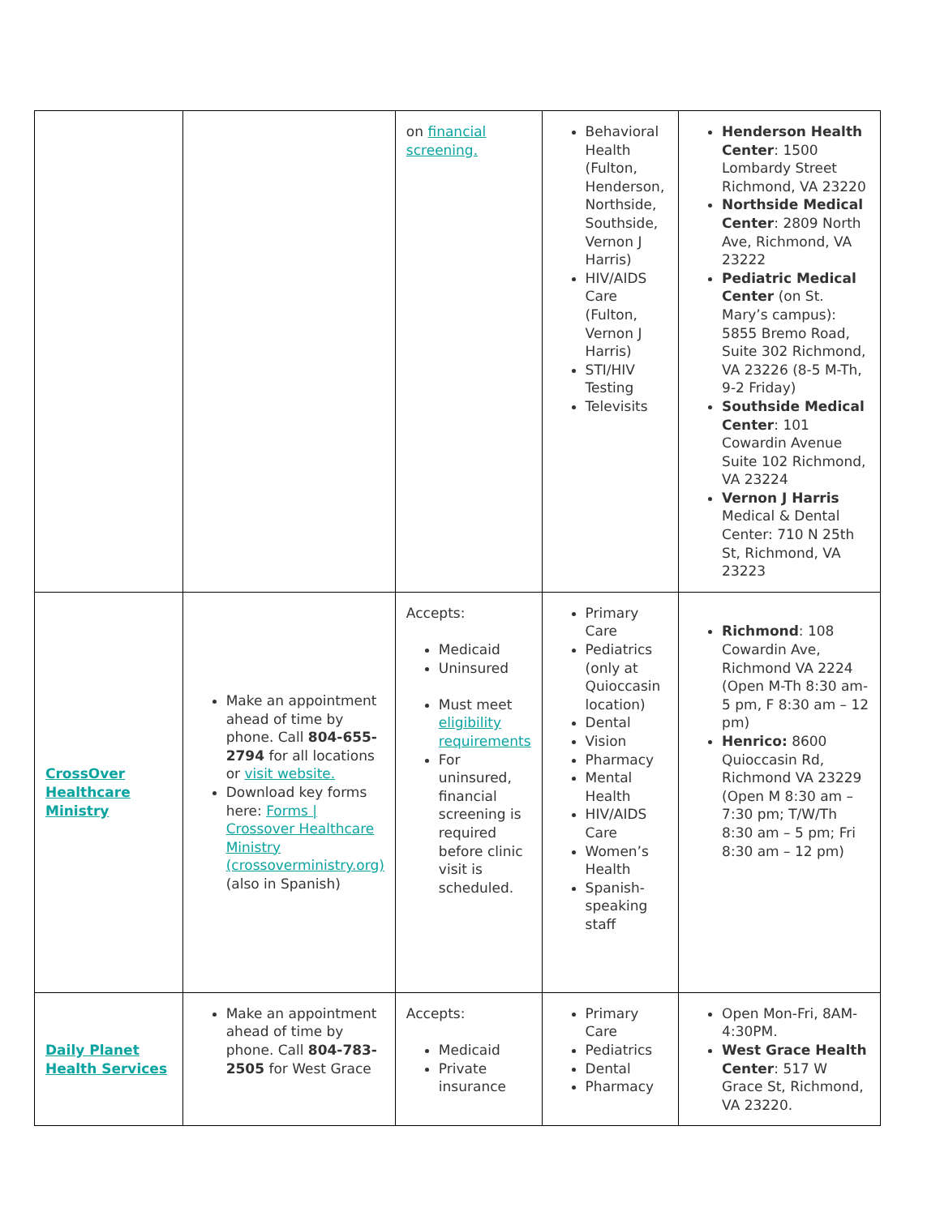| | | on financial screening. | Behavioral Health (Fulton, Henderson, Northside, Southside, Vernon J Harris) HIV/AIDS Care (Fulton, Vernon J Harris) STI/HIV Testing Televisits | Henderson Health Center : 1500 Lombardy Street Richmond, VA 23220 Northside Medical Center : 2809 North Ave, Richmond, VA 23222 Pediatric Medical Center (on St. Mary’s campus): 5855 Bremo Road, Suite 302 Richmond, VA 23226 (8-5 M-Th, 9-2 Friday) Southside Medical Center : 101 Cowardin Avenue Suite 102 Richmond, VA 23224 Vernon J Harris Medical & Dental Center: 710 N 25th St, Richmond, VA 23223 |
| CrossOver Healthcare Ministry | Make an appointment ahead of time by phone. Call 804-655-2794 for all locations or visit website. Download key forms here: Forms / Crossover Healthcare Ministry (crossoverministry.org) (also in Spanish) | Accepts: Medicaid Uninsured Must meet eligibility requirements For uninsured, financial screening is required before clinic visit is scheduled. | Primary Care Pediatrics (only at Quioccasin location) Dental Vision Pharmacy Mental Health HIV/AIDS Care Women’s Health Spanish-speaking staff | Richmond : 108 Cowardin Ave, Richmond VA 2224 (Open M-Th 8:30 am-5 pm, F 8:30 am – 12 pm) Henrico: 8600 Quioccasin Rd, Richmond VA 23229 (Open M 8:30 am – 7:30 pm; T/W/Th 8:30 am – 5 pm; Fri 8:30 am – 12 pm) |
| Daily Planet Health Services | Make an appointment ahead of time by phone. Call 804-783-2505 for West Grace | Accepts: Medicaid Private insurance | Primary Care Pediatrics Dental Pharmacy | Open Mon-Fri, 8AM-4:30PM. West Grace Health Center : 517 W Grace St, Richmond, VA 23220. |